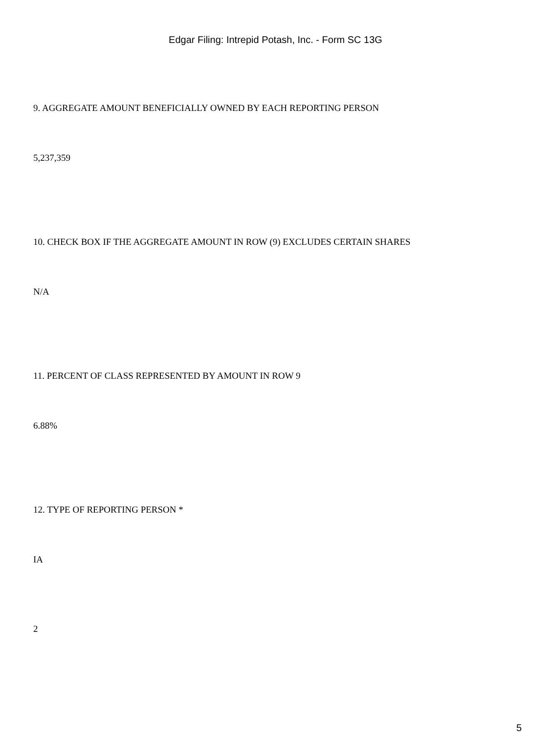Edgar Filing: Intrepid Potash, Inc. - Form SC 13G
9. AGGREGATE AMOUNT BENEFICIALLY OWNED BY EACH REPORTING PERSON
5,237,359
10. CHECK BOX IF THE AGGREGATE AMOUNT IN ROW (9) EXCLUDES CERTAIN SHARES
N/A
11. PERCENT OF CLASS REPRESENTED BY AMOUNT IN ROW 9
6.88%
12. TYPE OF REPORTING PERSON *
IA
2
5